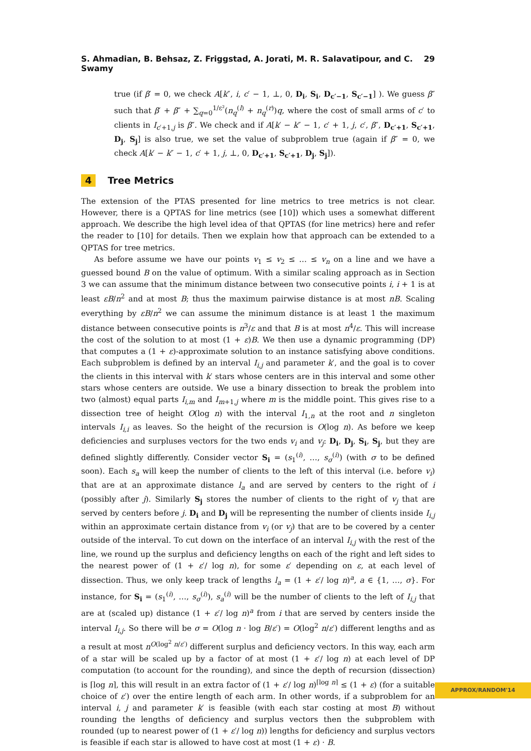S. Ahmadian, B. Behsaz, Z. Friggstad, A. Jorati, M. R. Salavatipour, and C. Swamy 29
true (if β′ = 0, we check A[k″, i, c′ − 1, ⊥, 0, D<sub>i</sub>, S<sub>i</sub>, D<sub>c′−1</sub>, S<sub>c′−1</sub>] ). We guess β″ such that β′ + β″ + ∑<sub>q=0</sub><sup>1/ε²</sup>(n<sub>q</sub><sup>(l)</sup> + n<sub>q</sub><sup>(r)</sup>)q, where the cost of small arms of c′ to clients in I<sub>c′+1,j</sub> is β″. We check and if A[k′ − k″ − 1, c′ + 1, j, c′, β″, D<sub>c′+1</sub>, S<sub>c′+1</sub>, D<sub>j</sub>, S<sub>j</sub>] is also true, we set the value of subproblem true (again if β″ = 0, we check A[k′ − k″ − 1, c′ + 1, j, ⊥, 0, D<sub>c′+1</sub>, S<sub>c′+1</sub>, D<sub>j</sub>, S<sub>j</sub>]).
4 Tree Metrics
The extension of the PTAS presented for line metrics to tree metrics is not clear. However, there is a QPTAS for line metrics (see [10]) which uses a somewhat different approach. We describe the high level idea of that QPTAS (for line metrics) here and refer the reader to [10] for details. Then we explain how that approach can be extended to a QPTAS for tree metrics.
As before assume we have our points v<sub>1</sub> ≤ v<sub>2</sub> ≤ … ≤ v<sub>n</sub> on a line and we have a guessed bound B on the value of optimum. With a similar scaling approach as in Section 3 we can assume that the minimum distance between two consecutive points i, i + 1 is at least εB/n<sup>2</sup> and at most B; thus the maximum pairwise distance is at most nB. Scaling everything by εB/n<sup>2</sup> we can assume the minimum distance is at least 1 the maximum distance between consecutive points is n<sup>3</sup>/ε and that B is at most n<sup>4</sup>/ε. This will increase the cost of the solution to at most (1 + ε)B. We then use a dynamic programming (DP) that computes a (1 + ε)-approximate solution to an instance satisfying above conditions. Each subproblem is defined by an interval I<sub>i,j</sub> and parameter k′, and the goal is to cover the clients in this interval with k′ stars whose centers are in this interval and some other stars whose centers are outside. We use a binary dissection to break the problem into two (almost) equal parts I<sub>i,m</sub> and I<sub>m+1,j</sub> where m is the middle point. This gives rise to a dissection tree of height O(log n) with the interval I<sub>1,n</sub> at the root and n singleton intervals I<sub>i,i</sub> as leaves. So the height of the recursion is O(log n). As before we keep deficiencies and surpluses vectors for the two ends v<sub>i</sub> and v<sub>j</sub>: D<sub>i</sub>, D<sub>j</sub>, S<sub>i</sub>, S<sub>j</sub>, but they are defined slightly differently. Consider vector S<sub>i</sub> = (s<sub>1</sub><sup>(i)</sup>, …, s<sub>σ</sub><sup>(i)</sup>) (with σ to be defined soon). Each s<sub>a</sub> will keep the number of clients to the left of this interval (i.e. before v<sub>i</sub>) that are at an approximate distance l<sub>a</sub> and are served by centers to the right of i (possibly after j). Similarly S<sub>j</sub> stores the number of clients to the right of v<sub>j</sub> that are served by centers before j. D<sub>i</sub> and D<sub>j</sub> will be representing the number of clients inside I<sub>i,j</sub> within an approximate certain distance from v<sub>i</sub> (or v<sub>j</sub>) that are to be covered by a center outside of the interval. To cut down on the interface of an interval I<sub>i,j</sub> with the rest of the line, we round up the surplus and deficiency lengths on each of the right and left sides to the nearest power of (1 + ε′/ log n), for some ε′ depending on ε, at each level of dissection. Thus, we only keep track of lengths l<sub>a</sub> = (1 + ε′/ log n)<sup>a</sup>, a ∈ {1, …, σ}. For instance, for S<sub>i</sub> = (s<sub>1</sub><sup>(i)</sup>, …, s<sub>σ</sub><sup>(i)</sup>), s<sub>a</sub><sup>(i)</sup> will be the number of clients to the left of I<sub>i,j</sub> that are at (scaled up) distance (1 + ε′/ log n)<sup>a</sup> from i that are served by centers inside the interval I<sub>i,j</sub>. So there will be σ = O(log n · log B/ε′) = O(log<sup>2</sup> n/ε′) different lengths and as a result at most n<sup>O(log<sup>2</sup> n/ε′)</sup> different surplus and deficiency vectors. In this way, each arm of a star will be scaled up by a factor of at most (1 + ε′/ log n) at each level of DP computation (to account for the rounding), and since the depth of recursion (dissection) is ⌈log n⌉, this will result in an extra factor of (1 + ε′/ log n)<sup>⌈log n⌉</sup> ≤ (1 + ε) (for a suitable choice of ε′) over the entire length of each arm. In other words, if a subproblem for an interval i, j and parameter k′ is feasible (with each star costing at most B) without rounding the lengths of deficiency and surplus vectors then the subproblem with rounded (up to nearest power of (1 + ε′/ log n)) lengths for deficiency and surplus vectors is feasible if each star is allowed to have cost at most (1 + ε) · B.
APPROX/RANDOM'14